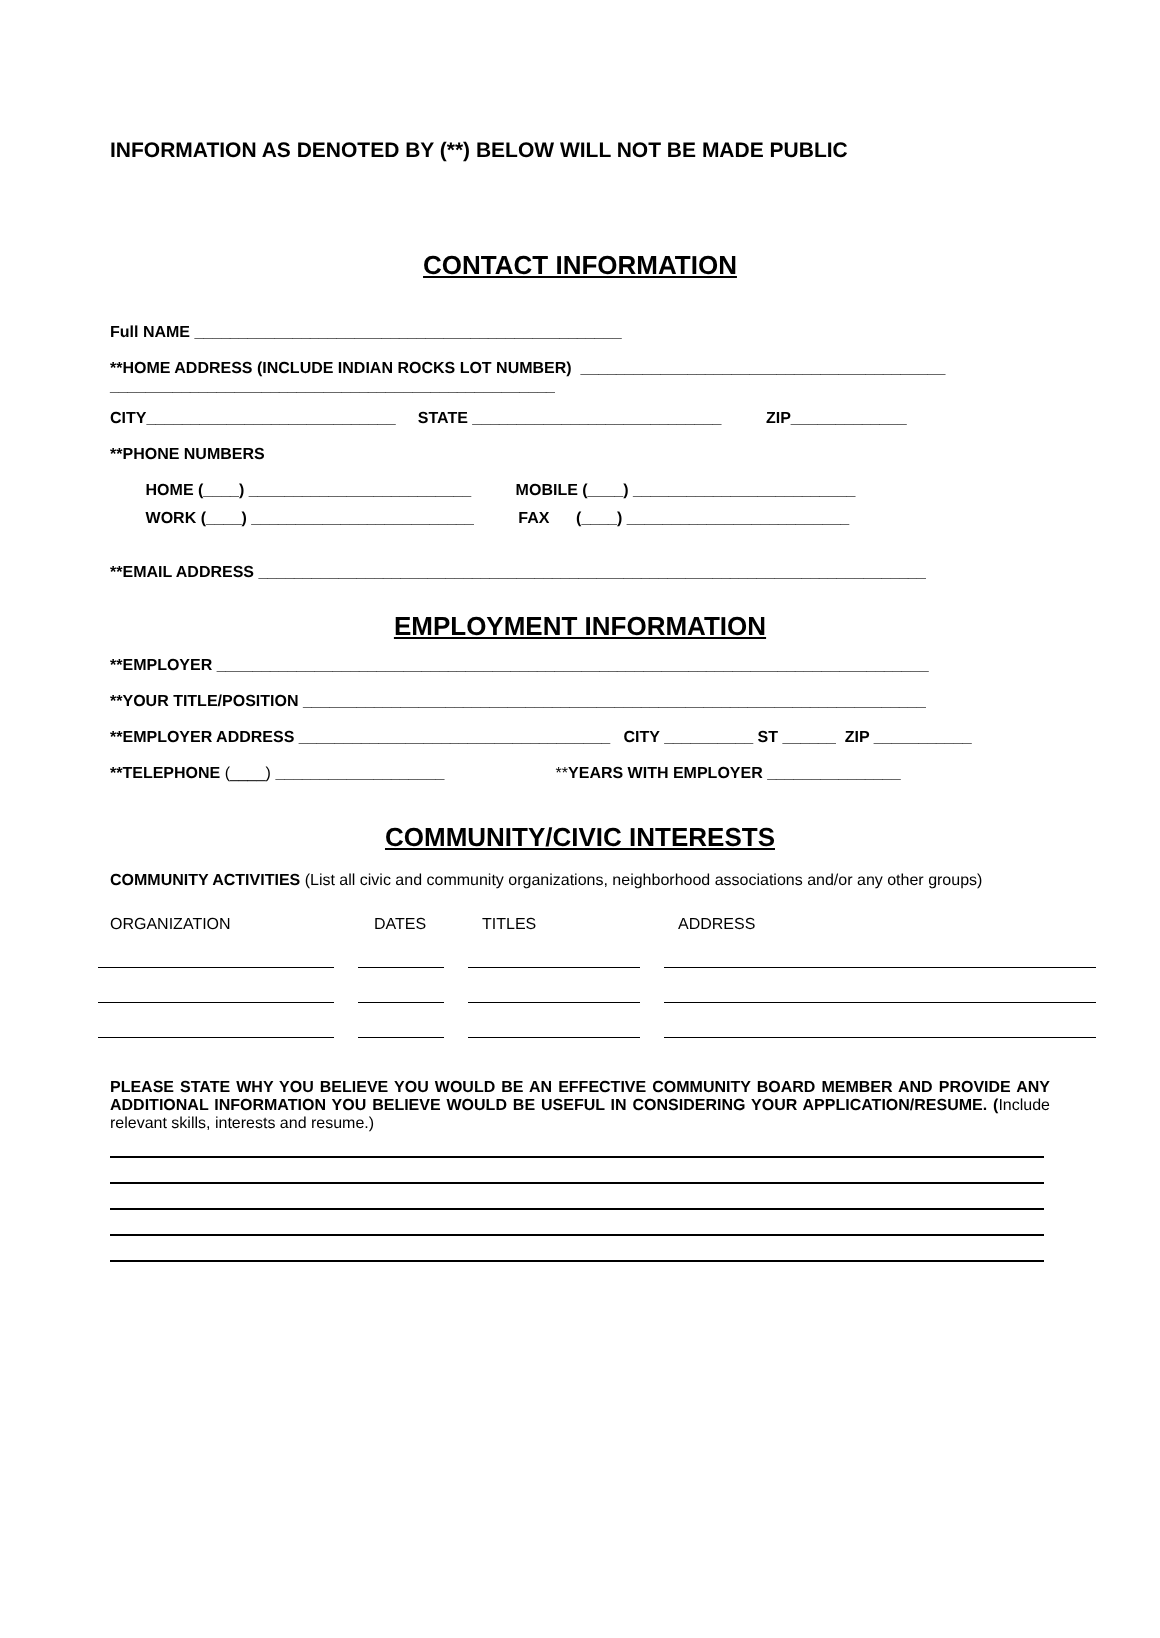INFORMATION AS DENOTED BY (**) BELOW WILL NOT BE MADE PUBLIC
CONTACT INFORMATION
Full NAME ________________________________________________
**HOME ADDRESS (INCLUDE INDIAN ROCKS LOT NUMBER) _________________________________________
__________________________________________________
CITY____________________________ STATE ____________________________ ZIP_____________
**PHONE NUMBERS
HOME (____) _________________________ MOBILE (____) _________________________
WORK (____) _________________________ FAX (____) _________________________
**EMAIL ADDRESS ___________________________________________________________________________
EMPLOYMENT INFORMATION
**EMPLOYER ________________________________________________________________________________
**YOUR TITLE/POSITION ______________________________________________________________________
**EMPLOYER ADDRESS ___________________________________ CITY __________ ST ______ ZIP ___________
**TELEPHONE (____) ___________________ **YEARS WITH EMPLOYER _______________
COMMUNITY/CIVIC INTERESTS
COMMUNITY ACTIVITIES (List all civic and community organizations, neighborhood associations and/or any other groups)
ORGANIZATION DATES TITLES ADDRESS
PLEASE STATE WHY YOU BELIEVE YOU WOULD BE AN EFFECTIVE COMMUNITY BOARD MEMBER AND PROVIDE ANY ADDITIONAL INFORMATION YOU BELIEVE WOULD BE USEFUL IN CONSIDERING YOUR APPLICATION/RESUME. (Include relevant skills, interests and resume.)